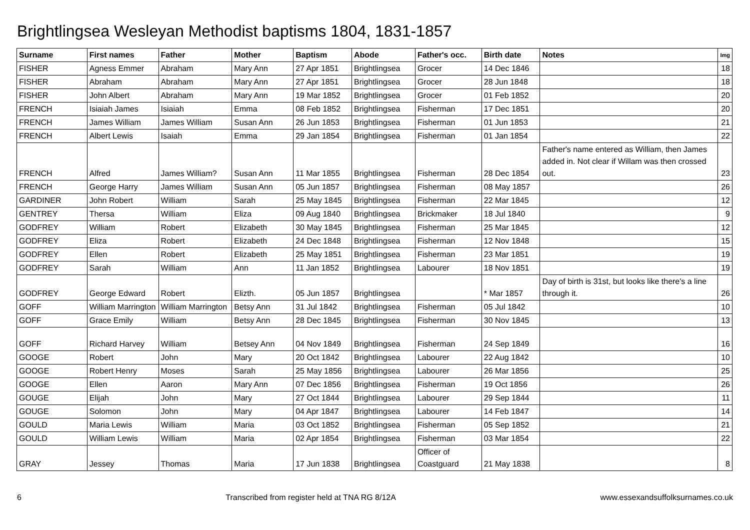Brightlingsea Wesleyan Methodist baptisms 1804, 1831-1857
| Surname | First names | Father | Mother | Baptism | Abode | Father's occ. | Birth date | Notes | Img |
| --- | --- | --- | --- | --- | --- | --- | --- | --- | --- |
| FISHER | Agness Emmer | Abraham | Mary Ann | 27 Apr 1851 | Brightlingsea | Grocer | 14 Dec 1846 | | 18 |
| FISHER | Abraham | Abraham | Mary Ann | 27 Apr 1851 | Brightlingsea | Grocer | 28 Jun 1848 | | 18 |
| FISHER | John Albert | Abraham | Mary Ann | 19 Mar 1852 | Brightlingsea | Grocer | 01 Feb 1852 | | 20 |
| FRENCH | Isiaiah James | Isiaiah | Emma | 08 Feb 1852 | Brightlingsea | Fisherman | 17 Dec 1851 | | 20 |
| FRENCH | James William | James William | Susan Ann | 26 Jun 1853 | Brightlingsea | Fisherman | 01 Jun 1853 | | 21 |
| FRENCH | Albert Lewis | Isaiah | Emma | 29 Jan 1854 | Brightlingsea | Fisherman | 01 Jan 1854 | | 22 |
| FRENCH | Alfred | James William? | Susan Ann | 11 Mar 1855 | Brightlingsea | Fisherman | 28 Dec 1854 | Father's name entered as William, then James added in. Not clear if Willam was then crossed out. | 23 |
| FRENCH | George Harry | James William | Susan Ann | 05 Jun 1857 | Brightlingsea | Fisherman | 08 May 1857 | | 26 |
| GARDINER | John Robert | William | Sarah | 25 May 1845 | Brightlingsea | Fisherman | 22 Mar 1845 | | 12 |
| GENTREY | Thersa | William | Eliza | 09 Aug 1840 | Brightlingsea | Brickmaker | 18 Jul 1840 | | 9 |
| GODFREY | William | Robert | Elizabeth | 30 May 1845 | Brightlingsea | Fisherman | 25 Mar 1845 | | 12 |
| GODFREY | Eliza | Robert | Elizabeth | 24 Dec 1848 | Brightlingsea | Fisherman | 12 Nov 1848 | | 15 |
| GODFREY | Ellen | Robert | Elizabeth | 25 May 1851 | Brightlingsea | Fisherman | 23 Mar 1851 | | 19 |
| GODFREY | Sarah | William | Ann | 11 Jan 1852 | Brightlingsea | Labourer | 18 Nov 1851 | | 19 |
| GODFREY | George Edward | Robert | Elizth. | 05 Jun 1857 | Brightlingsea | | * Mar 1857 | Day of birth is 31st, but looks like there's a line through it. | 26 |
| GOFF | William Marrington | William Marrington | Betsy Ann | 31 Jul 1842 | Brightlingsea | Fisherman | 05 Jul 1842 | | 10 |
| GOFF | Grace Emily | William | Betsy Ann | 28 Dec 1845 | Brightlingsea | Fisherman | 30 Nov 1845 | | 13 |
| GOFF | Richard Harvey | William | Betsey Ann | 04 Nov 1849 | Brightlingsea | Fisherman | 24 Sep 1849 | | 16 |
| GOOGE | Robert | John | Mary | 20 Oct 1842 | Brightlingsea | Labourer | 22 Aug 1842 | | 10 |
| GOOGE | Robert Henry | Moses | Sarah | 25 May 1856 | Brightlingsea | Labourer | 26 Mar 1856 | | 25 |
| GOOGE | Ellen | Aaron | Mary Ann | 07 Dec 1856 | Brightlingsea | Fisherman | 19 Oct 1856 | | 26 |
| GOUGE | Elijah | John | Mary | 27 Oct 1844 | Brightlingsea | Labourer | 29 Sep 1844 | | 11 |
| GOUGE | Solomon | John | Mary | 04 Apr 1847 | Brightlingsea | Labourer | 14 Feb 1847 | | 14 |
| GOULD | Maria Lewis | William | Maria | 03 Oct 1852 | Brightlingsea | Fisherman | 05 Sep 1852 | | 21 |
| GOULD | William Lewis | William | Maria | 02 Apr 1854 | Brightlingsea | Fisherman | 03 Mar 1854 | | 22 |
| GRAY | Jessey | Thomas | Maria | 17 Jun 1838 | Brightlingsea | Officer of Coastguard | 21 May 1838 | | 8 |
6 Transcribed from register held at TNA RG 8/12A www.essexandsuffolksurnames.co.uk